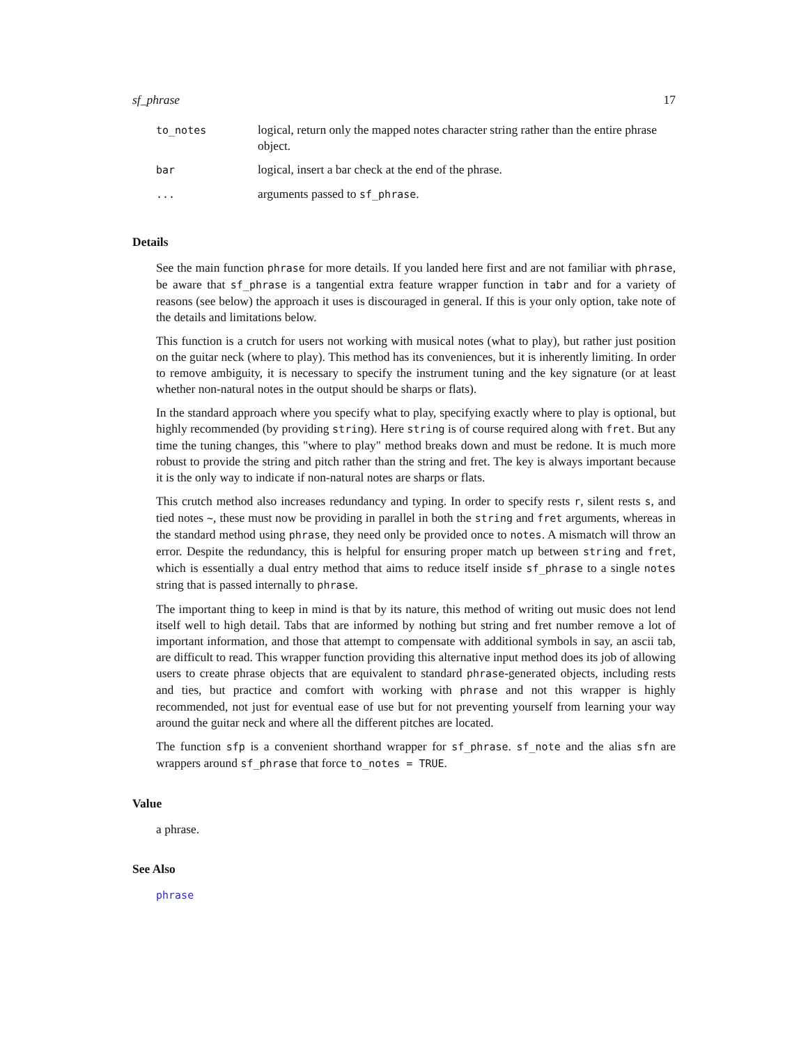sf_phrase 17
| to_notes | logical, return only the mapped notes character string rather than the entire phrase object. |
| bar | logical, insert a bar check at the end of the phrase. |
| ... | arguments passed to sf_phrase . |
Details
See the main function phrase for more details. If you landed here first and are not familiar with phrase, be aware that sf_phrase is a tangential extra feature wrapper function in tabr and for a variety of reasons (see below) the approach it uses is discouraged in general. If this is your only option, take note of the details and limitations below.
This function is a crutch for users not working with musical notes (what to play), but rather just position on the guitar neck (where to play). This method has its conveniences, but it is inherently limiting. In order to remove ambiguity, it is necessary to specify the instrument tuning and the key signature (or at least whether non-natural notes in the output should be sharps or flats).
In the standard approach where you specify what to play, specifying exactly where to play is optional, but highly recommended (by providing string). Here string is of course required along with fret. But any time the tuning changes, this "where to play" method breaks down and must be redone. It is much more robust to provide the string and pitch rather than the string and fret. The key is always important because it is the only way to indicate if non-natural notes are sharps or flats.
This crutch method also increases redundancy and typing. In order to specify rests r, silent rests s, and tied notes ~, these must now be providing in parallel in both the string and fret arguments, whereas in the standard method using phrase, they need only be provided once to notes. A mismatch will throw an error. Despite the redundancy, this is helpful for ensuring proper match up between string and fret, which is essentially a dual entry method that aims to reduce itself inside sf_phrase to a single notes string that is passed internally to phrase.
The important thing to keep in mind is that by its nature, this method of writing out music does not lend itself well to high detail. Tabs that are informed by nothing but string and fret number remove a lot of important information, and those that attempt to compensate with additional symbols in say, an ascii tab, are difficult to read. This wrapper function providing this alternative input method does its job of allowing users to create phrase objects that are equivalent to standard phrase-generated objects, including rests and ties, but practice and comfort with working with phrase and not this wrapper is highly recommended, not just for eventual ease of use but for not preventing yourself from learning your way around the guitar neck and where all the different pitches are located.
The function sfp is a convenient shorthand wrapper for sf_phrase. sf_note and the alias sfn are wrappers around sf_phrase that force to_notes = TRUE.
Value
a phrase.
See Also
phrase